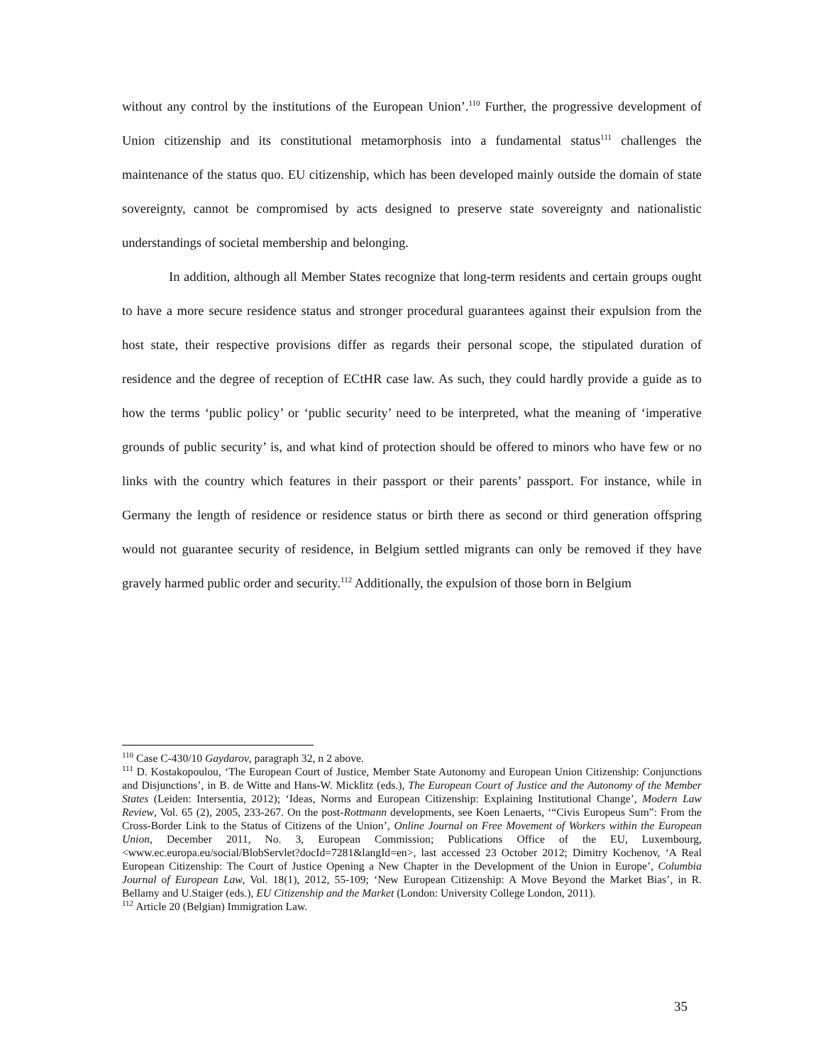without any control by the institutions of the European Union’.<sup>110</sup> Further, the progressive development of Union citizenship and its constitutional metamorphosis into a fundamental status<sup>111</sup> challenges the maintenance of the status quo. EU citizenship, which has been developed mainly outside the domain of state sovereignty, cannot be compromised by acts designed to preserve state sovereignty and nationalistic understandings of societal membership and belonging.
In addition, although all Member States recognize that long-term residents and certain groups ought to have a more secure residence status and stronger procedural guarantees against their expulsion from the host state, their respective provisions differ as regards their personal scope, the stipulated duration of residence and the degree of reception of ECtHR case law. As such, they could hardly provide a guide as to how the terms ‘public policy’ or ‘public security’ need to be interpreted, what the meaning of ‘imperative grounds of public security’ is, and what kind of protection should be offered to minors who have few or no links with the country which features in their passport or their parents’ passport. For instance, while in Germany the length of residence or residence status or birth there as second or third generation offspring would not guarantee security of residence, in Belgium settled migrants can only be removed if they have gravely harmed public order and security.<sup>112</sup> Additionally, the expulsion of those born in Belgium
<sup>110</sup> Case C-430/10 Gaydarov, paragraph 32, n 2 above.
<sup>111</sup> D. Kostakopoulou, ‘The European Court of Justice, Member State Autonomy and European Union Citizenship: Conjunctions and Disjunctions’, in B. de Witte and Hans-W. Micklitz (eds.), The European Court of Justice and the Autonomy of the Member States (Leiden: Intersentia, 2012); ‘Ideas, Norms and European Citizenship: Explaining Institutional Change’, Modern Law Review, Vol. 65 (2), 2005, 233-267. On the post-Rottmann developments, see Koen Lenaerts, ‘“Civis Europeus Sum”: From the Cross-Border Link to the Status of Citizens of the Union’, Online Journal on Free Movement of Workers within the European Union, December 2011, No. 3, European Commission; Publications Office of the EU, Luxembourg, <www.ec.europa.eu/social/BlobServlet?docId=7281&langId=en>, last accessed 23 October 2012; Dimitry Kochenov, ‘A Real European Citizenship: The Court of Justice Opening a New Chapter in the Development of the Union in Europe’, Columbia Journal of European Law, Vol. 18(1), 2012, 55-109; ‘New European Citizenship: A Move Beyond the Market Bias’, in R. Bellamy and U.Staiger (eds.), EU Citizenship and the Market (London: University College London, 2011).
<sup>112</sup> Article 20 (Belgian) Immigration Law.
35